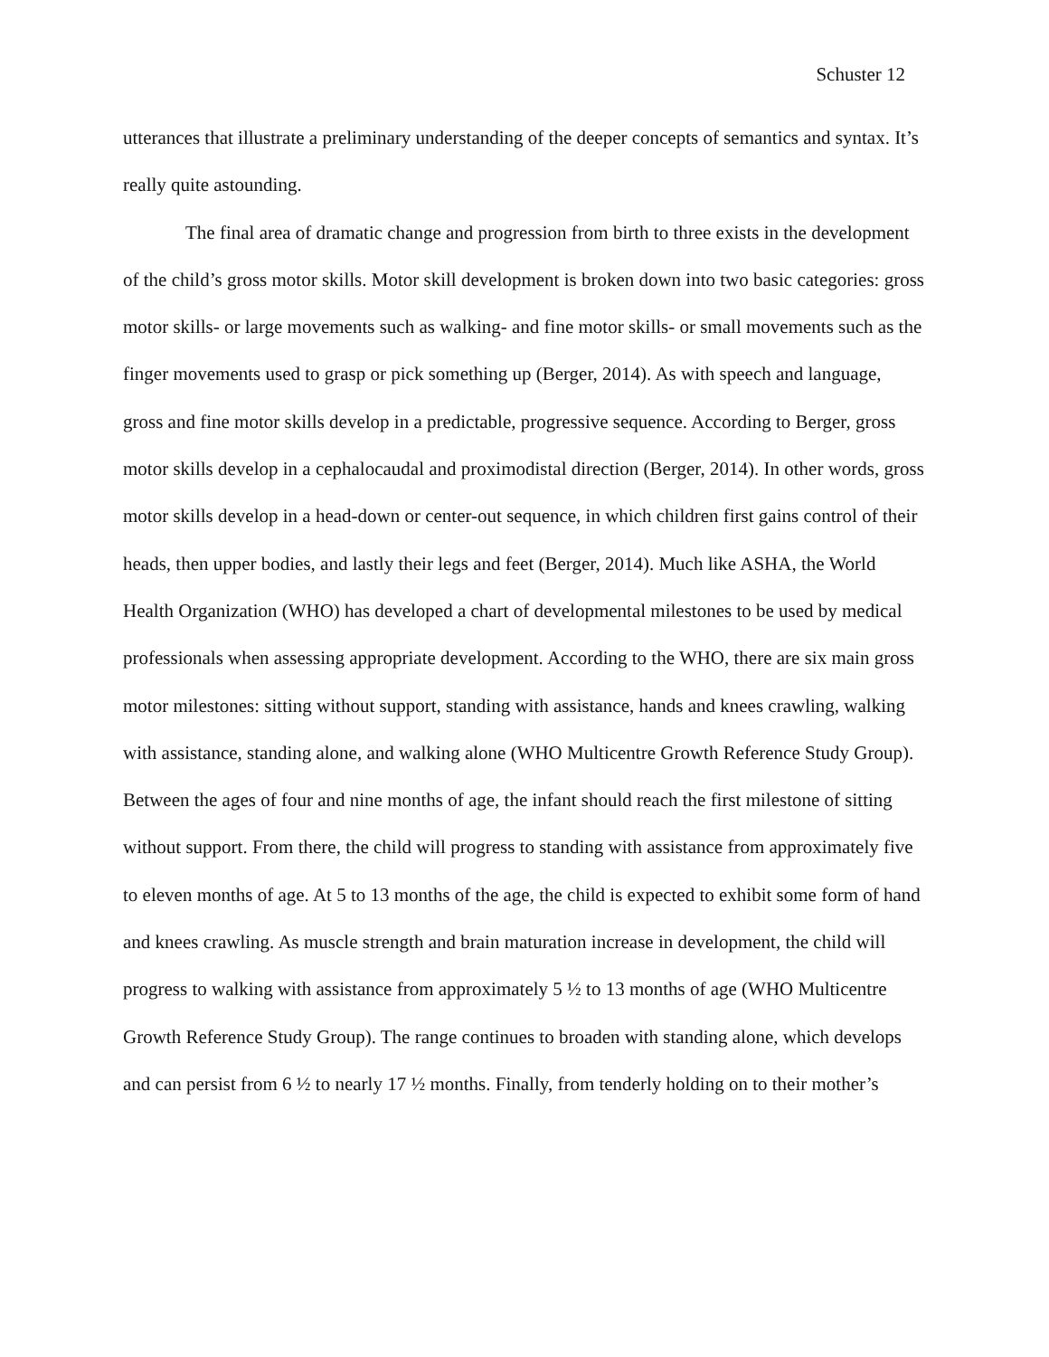Schuster 12
utterances that illustrate a preliminary understanding of the deeper concepts of semantics and syntax. It’s really quite astounding.
The final area of dramatic change and progression from birth to three exists in the development of the child’s gross motor skills. Motor skill development is broken down into two basic categories: gross motor skills- or large movements such as walking- and fine motor skills- or small movements such as the finger movements used to grasp or pick something up (Berger, 2014). As with speech and language, gross and fine motor skills develop in a predictable, progressive sequence. According to Berger, gross motor skills develop in a cephalocaudal and proximodistal direction (Berger, 2014). In other words, gross motor skills develop in a head-down or center-out sequence, in which children first gains control of their heads, then upper bodies, and lastly their legs and feet (Berger, 2014). Much like ASHA, the World Health Organization (WHO) has developed a chart of developmental milestones to be used by medical professionals when assessing appropriate development. According to the WHO, there are six main gross motor milestones: sitting without support, standing with assistance, hands and knees crawling, walking with assistance, standing alone, and walking alone (WHO Multicentre Growth Reference Study Group). Between the ages of four and nine months of age, the infant should reach the first milestone of sitting without support. From there, the child will progress to standing with assistance from approximately five to eleven months of age. At 5 to 13 months of the age, the child is expected to exhibit some form of hand and knees crawling. As muscle strength and brain maturation increase in development, the child will progress to walking with assistance from approximately 5 ½ to 13 months of age (WHO Multicentre Growth Reference Study Group). The range continues to broaden with standing alone, which develops and can persist from 6 ½ to nearly 17 ½ months. Finally, from tenderly holding on to their mother’s